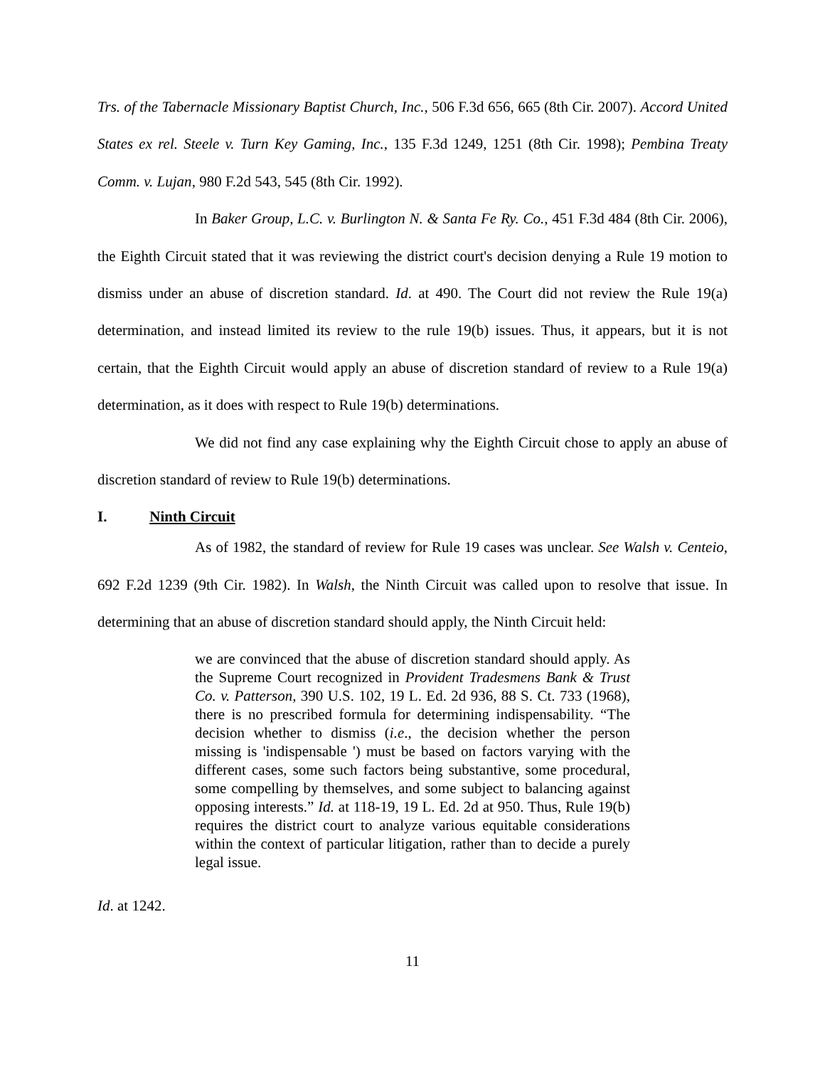Trs. of the Tabernacle Missionary Baptist Church, Inc., 506 F.3d 656, 665 (8th Cir. 2007). Accord United States ex rel. Steele v. Turn Key Gaming, Inc., 135 F.3d 1249, 1251 (8th Cir. 1998); Pembina Treaty Comm. v. Lujan, 980 F.2d 543, 545 (8th Cir. 1992).
In Baker Group, L.C. v. Burlington N. & Santa Fe Ry. Co., 451 F.3d 484 (8th Cir. 2006), the Eighth Circuit stated that it was reviewing the district court's decision denying a Rule 19 motion to dismiss under an abuse of discretion standard. Id. at 490. The Court did not review the Rule 19(a) determination, and instead limited its review to the rule 19(b) issues. Thus, it appears, but it is not certain, that the Eighth Circuit would apply an abuse of discretion standard of review to a Rule 19(a) determination, as it does with respect to Rule 19(b) determinations.
We did not find any case explaining why the Eighth Circuit chose to apply an abuse of discretion standard of review to Rule 19(b) determinations.
I. Ninth Circuit
As of 1982, the standard of review for Rule 19 cases was unclear. See Walsh v. Centeio, 692 F.2d 1239 (9th Cir. 1982). In Walsh, the Ninth Circuit was called upon to resolve that issue. In determining that an abuse of discretion standard should apply, the Ninth Circuit held:
we are convinced that the abuse of discretion standard should apply. As the Supreme Court recognized in Provident Tradesmens Bank & Trust Co. v. Patterson, 390 U.S. 102, 19 L. Ed. 2d 936, 88 S. Ct. 733 (1968), there is no prescribed formula for determining indispensability. “The decision whether to dismiss (i.e., the decision whether the person missing is 'indispensable ') must be based on factors varying with the different cases, some such factors being substantive, some procedural, some compelling by themselves, and some subject to balancing against opposing interests.” Id. at 118-19, 19 L. Ed. 2d at 950. Thus, Rule 19(b) requires the district court to analyze various equitable considerations within the context of particular litigation, rather than to decide a purely legal issue.
Id. at 1242.
11